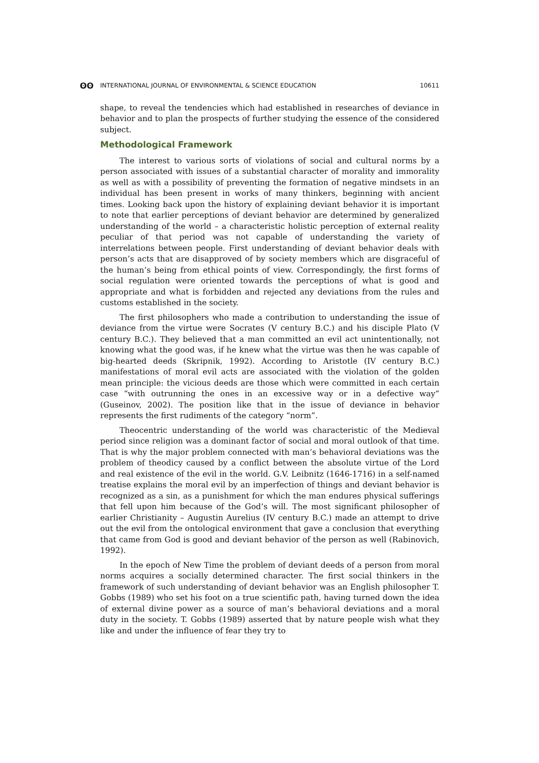ʘʘ INTERNATIONAL JOURNAL OF ENVIRONMENTAL & SCIENCE EDUCATION 10611
shape, to reveal the tendencies which had established in researches of deviance in behavior and to plan the prospects of further studying the essence of the considered subject.
Methodological Framework
The interest to various sorts of violations of social and cultural norms by a person associated with issues of a substantial character of morality and immorality as well as with a possibility of preventing the formation of negative mindsets in an individual has been present in works of many thinkers, beginning with ancient times. Looking back upon the history of explaining deviant behavior it is important to note that earlier perceptions of deviant behavior are determined by generalized understanding of the world – a characteristic holistic perception of external reality peculiar of that period was not capable of understanding the variety of interrelations between people. First understanding of deviant behavior deals with person’s acts that are disapproved of by society members which are disgraceful of the human’s being from ethical points of view. Correspondingly, the first forms of social regulation were oriented towards the perceptions of what is good and appropriate and what is forbidden and rejected any deviations from the rules and customs established in the society.
The first philosophers who made a contribution to understanding the issue of deviance from the virtue were Socrates (V century B.C.) and his disciple Plato (V century B.C.). They believed that a man committed an evil act unintentionally, not knowing what the good was, if he knew what the virtue was then he was capable of big-hearted deeds (Skripnik, 1992). According to Aristotle (IV century B.C.) manifestations of moral evil acts are associated with the violation of the golden mean principle: the vicious deeds are those which were committed in each certain case “with outrunning the ones in an excessive way or in a defective way” (Guseinov, 2002). The position like that in the issue of deviance in behavior represents the first rudiments of the category “norm”.
Theocentric understanding of the world was characteristic of the Medieval period since religion was a dominant factor of social and moral outlook of that time. That is why the major problem connected with man’s behavioral deviations was the problem of theodicy caused by a conflict between the absolute virtue of the Lord and real existence of the evil in the world. G.V. Leibnitz (1646-1716) in a self-named treatise explains the moral evil by an imperfection of things and deviant behavior is recognized as a sin, as a punishment for which the man endures physical sufferings that fell upon him because of the God’s will. The most significant philosopher of earlier Christianity – Augustin Aurelius (IV century B.C.) made an attempt to drive out the evil from the ontological environment that gave a conclusion that everything that came from God is good and deviant behavior of the person as well (Rabinovich, 1992).
In the epoch of New Time the problem of deviant deeds of a person from moral norms acquires a socially determined character. The first social thinkers in the framework of such understanding of deviant behavior was an English philosopher T. Gobbs (1989) who set his foot on a true scientific path, having turned down the idea of external divine power as a source of man’s behavioral deviations and a moral duty in the society. T. Gobbs (1989) asserted that by nature people wish what they like and under the influence of fear they try to